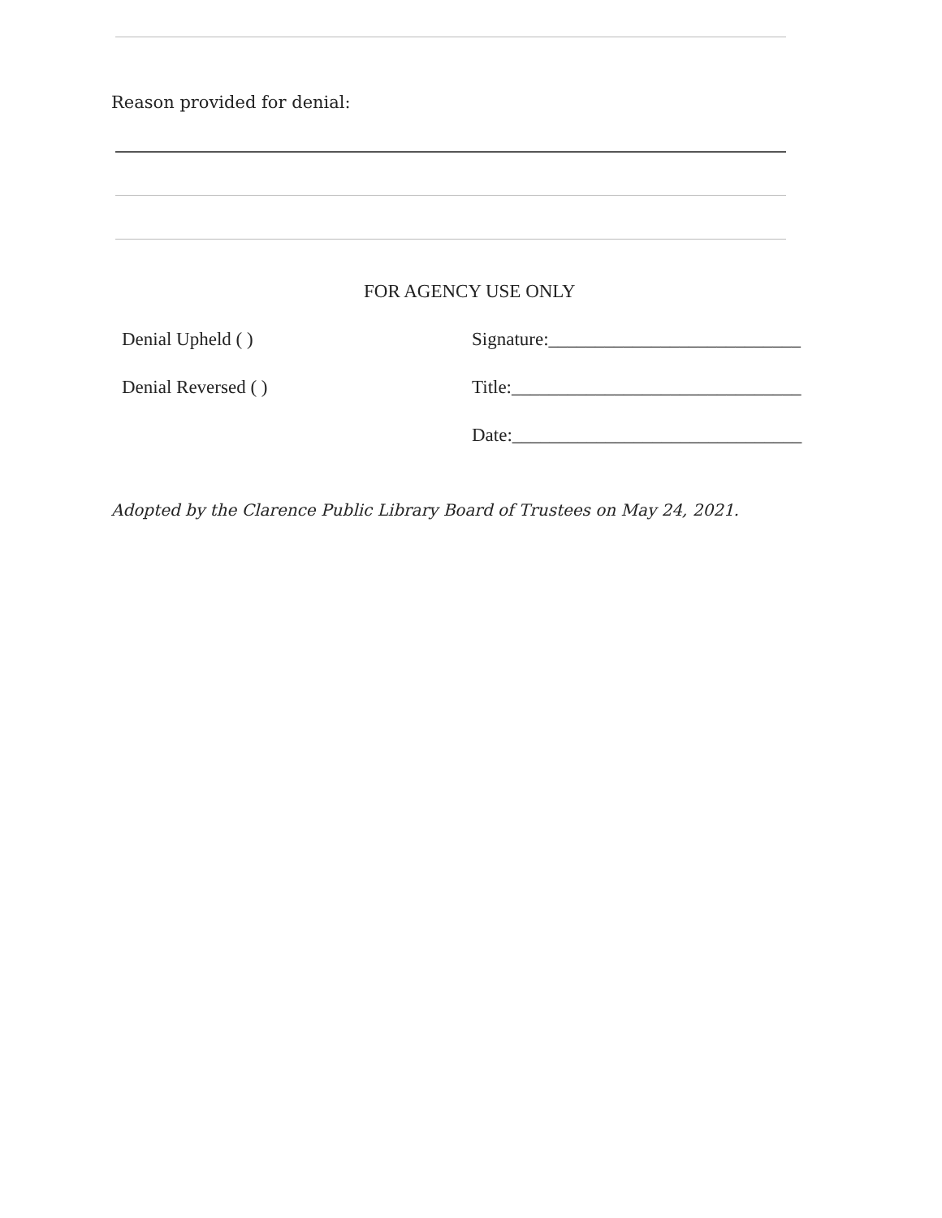Reason provided for denial:
FOR AGENCY USE ONLY
Denial Upheld ( )
Signature:___________________________
Denial Reversed ( )
Title:_______________________________
Date:_______________________________
Adopted by the Clarence Public Library Board of Trustees on May 24, 2021.